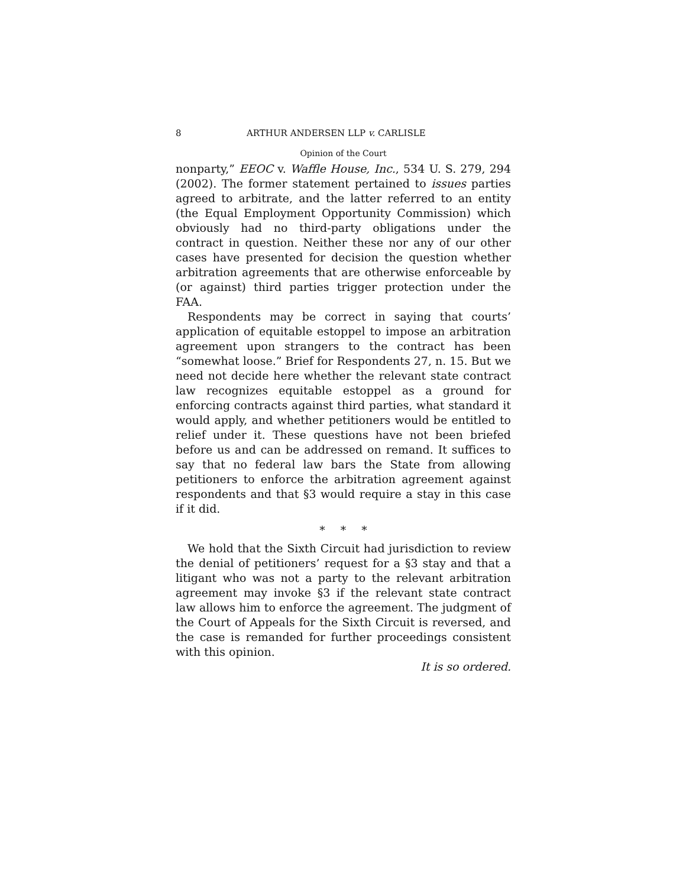8 ARTHUR ANDERSEN LLP v. CARLISLE
Opinion of the Court
nonparty,” EEOC v. Waffle House, Inc., 534 U. S. 279, 294 (2002). The former statement pertained to issues parties agreed to arbitrate, and the latter referred to an entity (the Equal Employment Opportunity Commission) which obviously had no third-party obligations under the contract in question. Neither these nor any of our other cases have presented for decision the question whether arbitration agreements that are otherwise enforceable by (or against) third parties trigger protection under the FAA.
Respondents may be correct in saying that courts’ application of equitable estoppel to impose an arbitration agreement upon strangers to the contract has been “somewhat loose.” Brief for Respondents 27, n. 15. But we need not decide here whether the relevant state contract law recognizes equitable estoppel as a ground for enforcing contracts against third parties, what standard it would apply, and whether petitioners would be entitled to relief under it. These questions have not been briefed before us and can be addressed on remand. It suffices to say that no federal law bars the State from allowing petitioners to enforce the arbitration agreement against respondents and that §3 would require a stay in this case if it did.
* * *
We hold that the Sixth Circuit had jurisdiction to review the denial of petitioners’ request for a §3 stay and that a litigant who was not a party to the relevant arbitration agreement may invoke §3 if the relevant state contract law allows him to enforce the agreement. The judgment of the Court of Appeals for the Sixth Circuit is reversed, and the case is remanded for further proceedings consistent with this opinion.
It is so ordered.